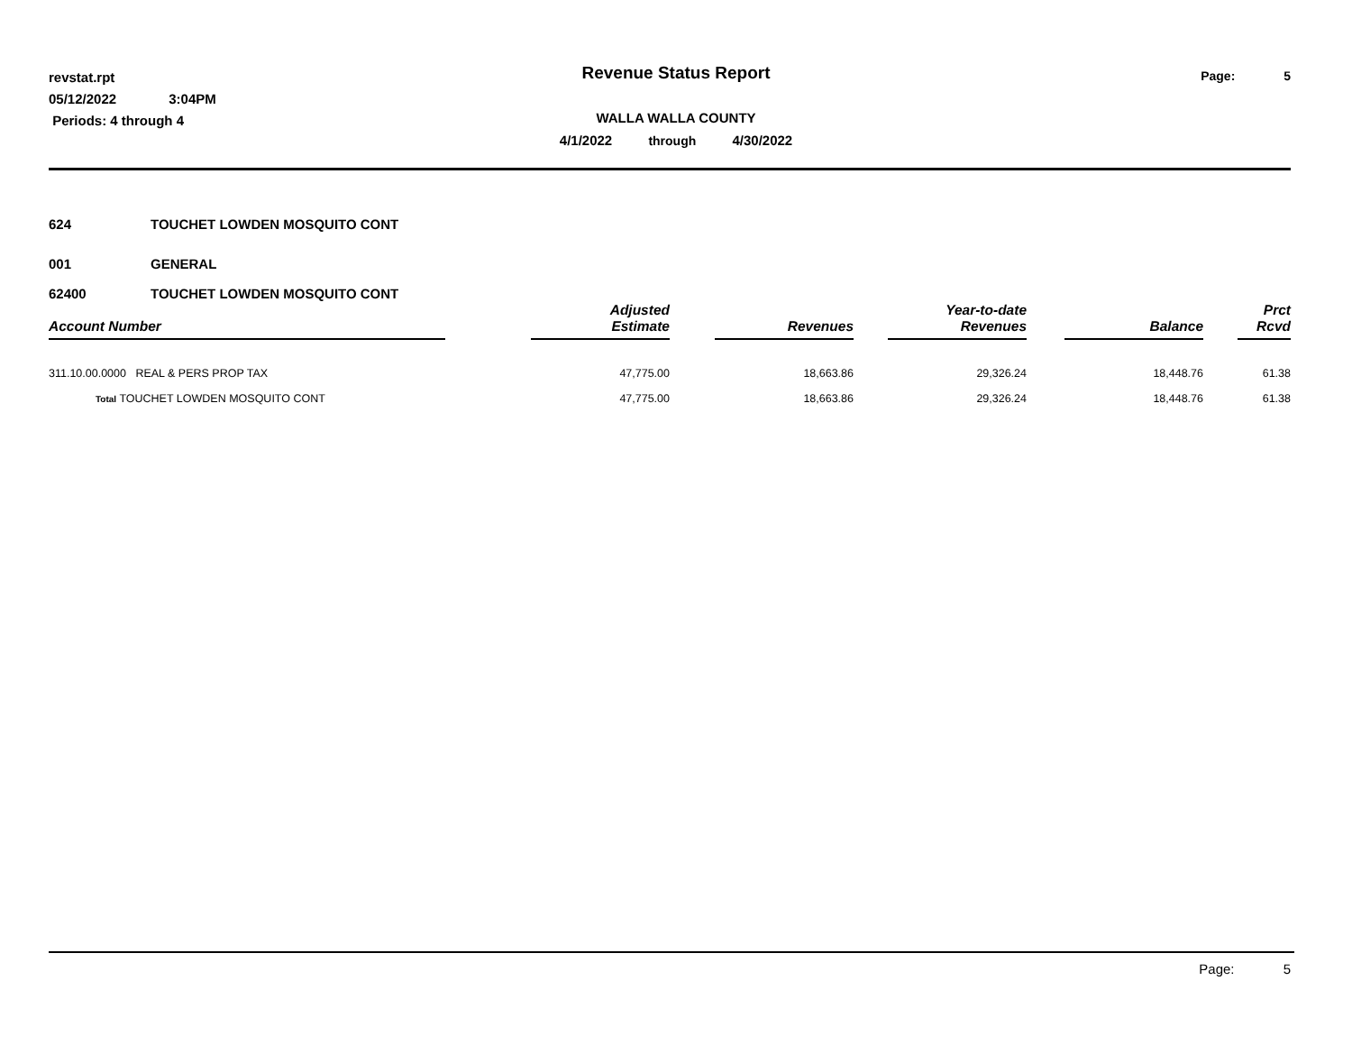revstat.rpt
05/12/2022 3:04PM
Periods: 4 through 4
Revenue Status Report
WALLA WALLA COUNTY
4/1/2022 through 4/30/2022
Page: 5
624 TOUCHET LOWDEN MOSQUITO CONT
001 GENERAL
62400 TOUCHET LOWDEN MOSQUITO CONT
| Account Number | | Adjusted Estimate | | Revenues | | Year-to-date Revenues | | Balance | | Prct Rcvd |
| --- | --- | --- | --- | --- | --- | --- | --- | --- | --- | --- |
| 311.10.00.0000 REAL & PERS PROP TAX | | 47,775.00 | | 18,663.86 | | 29,326.24 | | 18,448.76 | | 61.38 |
| Total TOUCHET LOWDEN MOSQUITO CONT | | 47,775.00 | | 18,663.86 | | 29,326.24 | | 18,448.76 | | 61.38 |
Page: 5